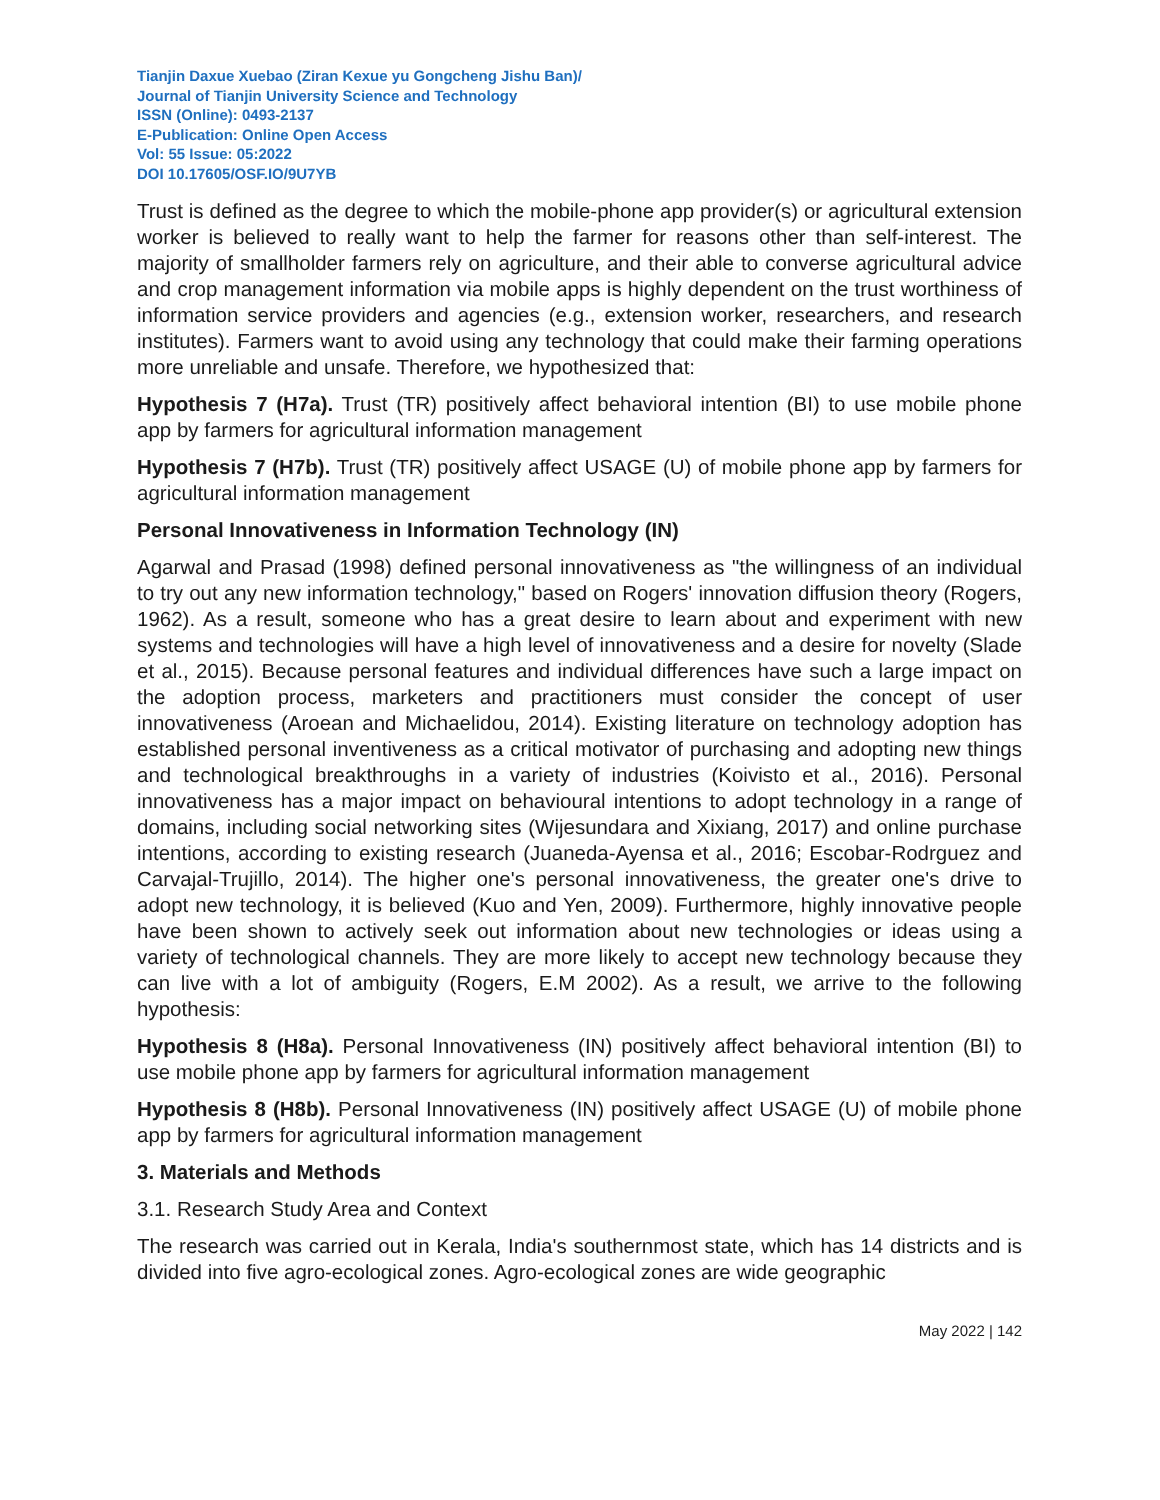Tianjin Daxue Xuebao (Ziran Kexue yu Gongcheng Jishu Ban)/
Journal of Tianjin University Science and Technology
ISSN (Online): 0493-2137
E-Publication: Online Open Access
Vol: 55 Issue: 05:2022
DOI 10.17605/OSF.IO/9U7YB
Trust is defined as the degree to which the mobile-phone app provider(s) or agricultural extension worker is believed to really want to help the farmer for reasons other than self-interest. The majority of smallholder farmers rely on agriculture, and their able to converse agricultural advice and crop management information via mobile apps is highly dependent on the trust worthiness of information service providers and agencies (e.g., extension worker, researchers, and research institutes). Farmers want to avoid using any technology that could make their farming operations more unreliable and unsafe. Therefore, we hypothesized that:
Hypothesis 7 (H7a). Trust (TR) positively affect behavioral intention (BI) to use mobile phone app by farmers for agricultural information management
Hypothesis 7 (H7b). Trust (TR) positively affect USAGE (U) of mobile phone app by farmers for agricultural information management
Personal Innovativeness in Information Technology (IN)
Agarwal and Prasad (1998) defined personal innovativeness as "the willingness of an individual to try out any new information technology," based on Rogers' innovation diffusion theory (Rogers, 1962). As a result, someone who has a great desire to learn about and experiment with new systems and technologies will have a high level of innovativeness and a desire for novelty (Slade et al., 2015). Because personal features and individual differences have such a large impact on the adoption process, marketers and practitioners must consider the concept of user innovativeness (Aroean and Michaelidou, 2014). Existing literature on technology adoption has established personal inventiveness as a critical motivator of purchasing and adopting new things and technological breakthroughs in a variety of industries (Koivisto et al., 2016). Personal innovativeness has a major impact on behavioural intentions to adopt technology in a range of domains, including social networking sites (Wijesundara and Xixiang, 2017) and online purchase intentions, according to existing research (Juaneda-Ayensa et al., 2016; Escobar-Rodrguez and Carvajal-Trujillo, 2014). The higher one's personal innovativeness, the greater one's drive to adopt new technology, it is believed (Kuo and Yen, 2009). Furthermore, highly innovative people have been shown to actively seek out information about new technologies or ideas using a variety of technological channels. They are more likely to accept new technology because they can live with a lot of ambiguity (Rogers, E.M 2002). As a result, we arrive to the following hypothesis:
Hypothesis 8 (H8a). Personal Innovativeness (IN) positively affect behavioral intention (BI) to use mobile phone app by farmers for agricultural information management
Hypothesis 8 (H8b). Personal Innovativeness (IN) positively affect USAGE (U) of mobile phone app by farmers for agricultural information management
3. Materials and Methods
3.1. Research Study Area and Context
The research was carried out in Kerala, India's southernmost state, which has 14 districts and is divided into five agro-ecological zones. Agro-ecological zones are wide geographic
May 2022 | 142